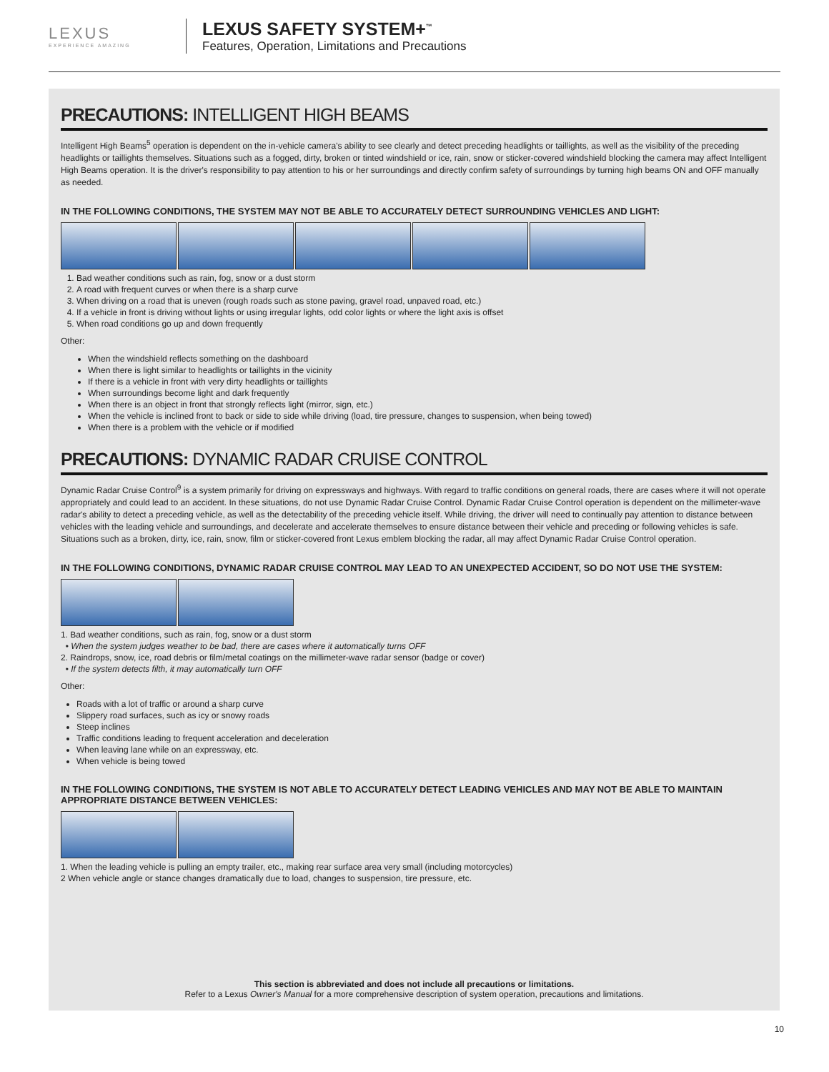LEXUS
EXPERIENCE AMAZING
LEXUS SAFETY SYSTEM+<sup>™</sup>
Features, Operation, Limitations and Precautions
PRECAUTIONS: INTELLIGENT HIGH BEAMS
Intelligent High Beams<sup>5</sup> operation is dependent on the in-vehicle camera's ability to see clearly and detect preceding headlights or taillights, as well as the visibility of the preceding headlights or taillights themselves. Situations such as a fogged, dirty, broken or tinted windshield or ice, rain, snow or sticker-covered windshield blocking the camera may affect Intelligent High Beams operation. It is the driver's responsibility to pay attention to his or her surroundings and directly confirm safety of surroundings by turning high beams ON and OFF manually as needed.
IN THE FOLLOWING CONDITIONS, THE SYSTEM MAY NOT BE ABLE TO ACCURATELY DETECT SURROUNDING VEHICLES AND LIGHT:
1. Bad weather conditions such as rain, fog, snow or a dust storm
2. A road with frequent curves or when there is a sharp curve
3. When driving on a road that is uneven (rough roads such as stone paving, gravel road, unpaved road, etc.)
4. If a vehicle in front is driving without lights or using irregular lights, odd color lights or where the light axis is offset
5. When road conditions go up and down frequently
Other:
When the windshield reflects something on the dashboard
When there is light similar to headlights or taillights in the vicinity
If there is a vehicle in front with very dirty headlights or taillights
When surroundings become light and dark frequently
When there is an object in front that strongly reflects light (mirror, sign, etc.)
When the vehicle is inclined front to back or side to side while driving (load, tire pressure, changes to suspension, when being towed)
When there is a problem with the vehicle or if modified
PRECAUTIONS: DYNAMIC RADAR CRUISE CONTROL
Dynamic Radar Cruise Control<sup>9</sup> is a system primarily for driving on expressways and highways. With regard to traffic conditions on general roads, there are cases where it will not operate appropriately and could lead to an accident. In these situations, do not use Dynamic Radar Cruise Control. Dynamic Radar Cruise Control operation is dependent on the millimeter-wave radar's ability to detect a preceding vehicle, as well as the detectability of the preceding vehicle itself. While driving, the driver will need to continually pay attention to distance between vehicles with the leading vehicle and surroundings, and decelerate and accelerate themselves to ensure distance between their vehicle and preceding or following vehicles is safe. Situations such as a broken, dirty, ice, rain, snow, film or sticker-covered front Lexus emblem blocking the radar, all may affect Dynamic Radar Cruise Control operation.
IN THE FOLLOWING CONDITIONS, DYNAMIC RADAR CRUISE CONTROL MAY LEAD TO AN UNEXPECTED ACCIDENT, SO DO NOT USE THE SYSTEM:
1. Bad weather conditions, such as rain, fog, snow or a dust storm
• When the system judges weather to be bad, there are cases where it automatically turns OFF
2. Raindrops, snow, ice, road debris or film/metal coatings on the millimeter-wave radar sensor (badge or cover)
• If the system detects filth, it may automatically turn OFF
Other:
Roads with a lot of traffic or around a sharp curve
Slippery road surfaces, such as icy or snowy roads
Steep inclines
Traffic conditions leading to frequent acceleration and deceleration
When leaving lane while on an expressway, etc.
When vehicle is being towed
IN THE FOLLOWING CONDITIONS, THE SYSTEM IS NOT ABLE TO ACCURATELY DETECT LEADING VEHICLES AND MAY NOT BE ABLE TO MAINTAIN APPROPRIATE DISTANCE BETWEEN VEHICLES:
1. When the leading vehicle is pulling an empty trailer, etc., making rear surface area very small (including motorcycles)
2 When vehicle angle or stance changes dramatically due to load, changes to suspension, tire pressure, etc.
This section is abbreviated and does not include all precautions or limitations.
Refer to a Lexus Owner's Manual for a more comprehensive description of system operation, precautions and limitations.
10